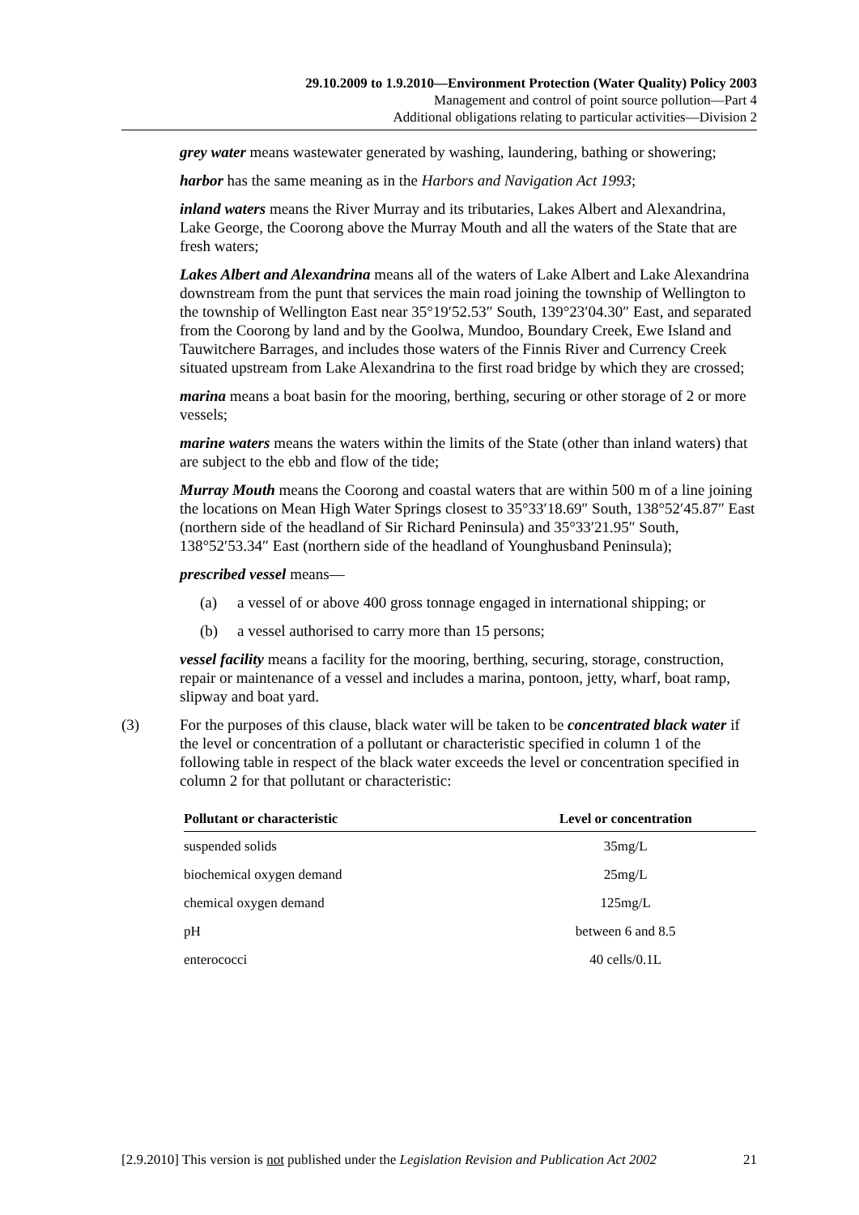29.10.2009 to 1.9.2010—Environment Protection (Water Quality) Policy 2003
Management and control of point source pollution—Part 4
Additional obligations relating to particular activities—Division 2
grey water means wastewater generated by washing, laundering, bathing or showering;
harbor has the same meaning as in the Harbors and Navigation Act 1993;
inland waters means the River Murray and its tributaries, Lakes Albert and Alexandrina, Lake George, the Coorong above the Murray Mouth and all the waters of the State that are fresh waters;
Lakes Albert and Alexandrina means all of the waters of Lake Albert and Lake Alexandrina downstream from the punt that services the main road joining the township of Wellington to the township of Wellington East near 35°19′52.53″ South, 139°23′04.30″ East, and separated from the Coorong by land and by the Goolwa, Mundoo, Boundary Creek, Ewe Island and Tauwitchere Barrages, and includes those waters of the Finnis River and Currency Creek situated upstream from Lake Alexandrina to the first road bridge by which they are crossed;
marina means a boat basin for the mooring, berthing, securing or other storage of 2 or more vessels;
marine waters means the waters within the limits of the State (other than inland waters) that are subject to the ebb and flow of the tide;
Murray Mouth means the Coorong and coastal waters that are within 500 m of a line joining the locations on Mean High Water Springs closest to 35°33′18.69″ South, 138°52′45.87″ East (northern side of the headland of Sir Richard Peninsula) and 35°33′21.95″ South, 138°52′53.34″ East (northern side of the headland of Younghusband Peninsula);
prescribed vessel means—
(a) a vessel of or above 400 gross tonnage engaged in international shipping; or
(b) a vessel authorised to carry more than 15 persons;
vessel facility means a facility for the mooring, berthing, securing, storage, construction, repair or maintenance of a vessel and includes a marina, pontoon, jetty, wharf, boat ramp, slipway and boat yard.
(3) For the purposes of this clause, black water will be taken to be concentrated black water if the level or concentration of a pollutant or characteristic specified in column 1 of the following table in respect of the black water exceeds the level or concentration specified in column 2 for that pollutant or characteristic:
| Pollutant or characteristic | Level or concentration |
| --- | --- |
| suspended solids | 35mg/L |
| biochemical oxygen demand | 25mg/L |
| chemical oxygen demand | 125mg/L |
| pH | between 6 and 8.5 |
| enterococci | 40 cells/0.1L |
[2.9.2010] This version is not published under the Legislation Revision and Publication Act 2002 21